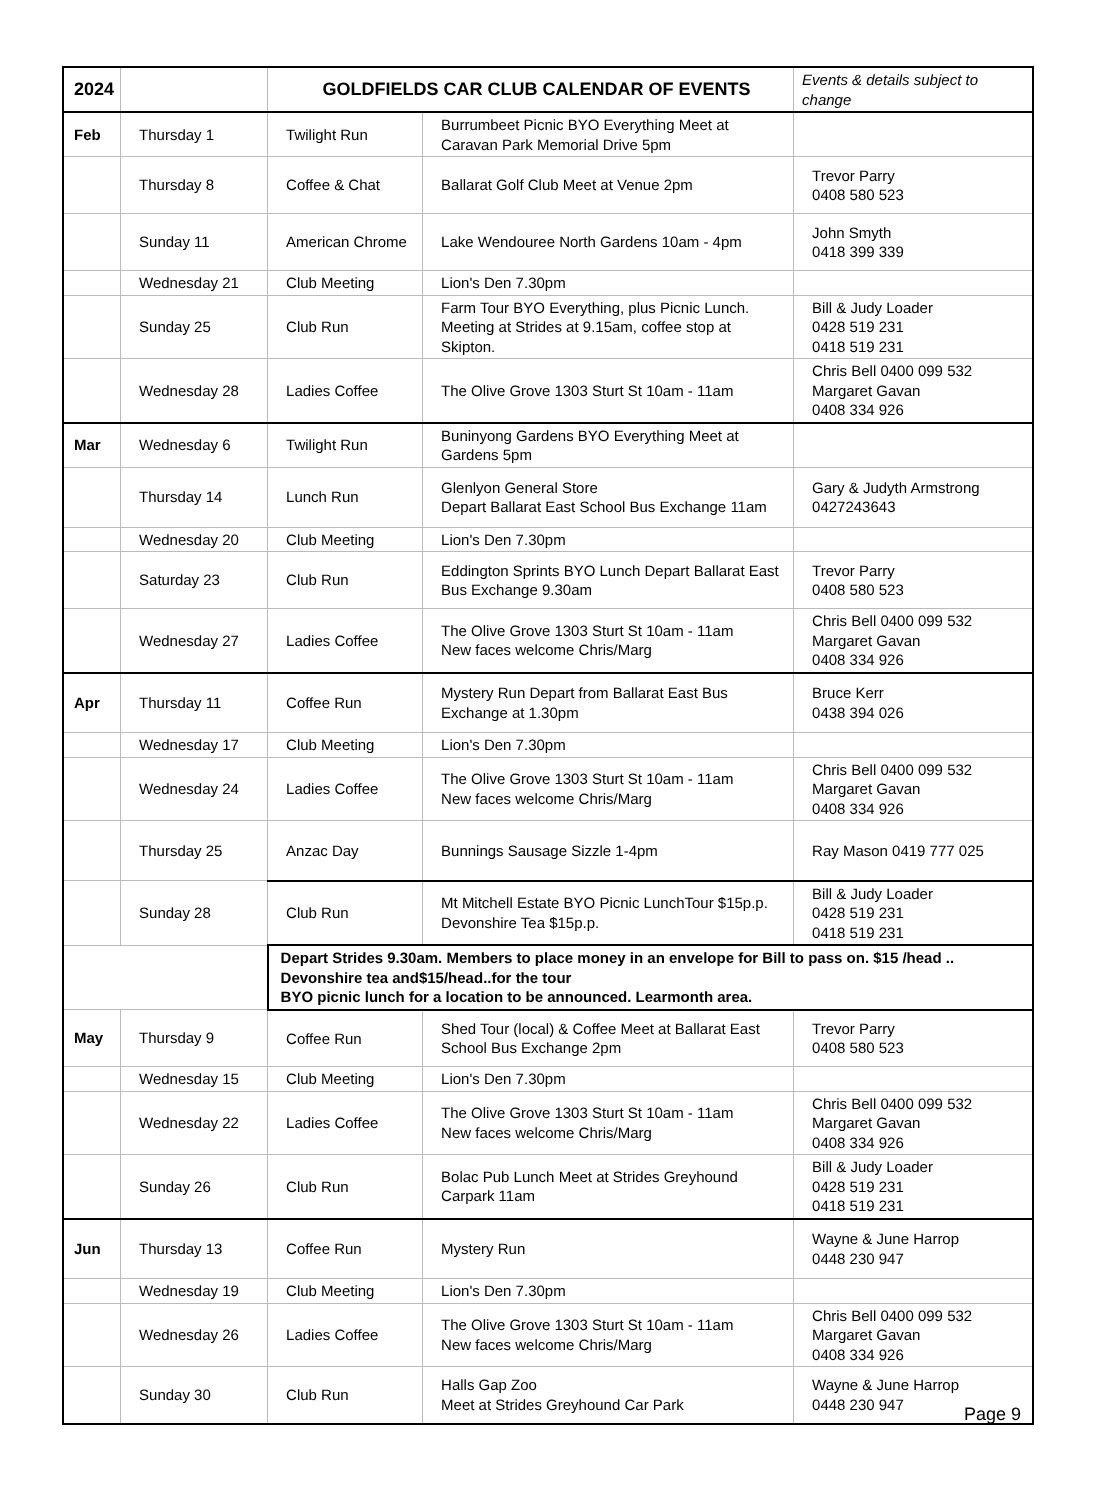| 2024 | | GOLDFIELDS CAR CLUB CALENDAR OF EVENTS | | Events & details subject to change |
| Feb | Thursday 1 | Twilight Run | Burrumbeet Picnic BYO Everything Meet at Caravan Park Memorial Drive 5pm | |
| | Thursday 8 | Coffee & Chat | Ballarat Golf Club Meet at Venue 2pm | Trevor Parry 0408 580 523 |
| | Sunday 11 | American Chrome | Lake Wendouree North Gardens 10am - 4pm | John Smyth 0418 399 339 |
| | Wednesday 21 | Club Meeting | Lion's Den 7.30pm | |
| | Sunday 25 | Club Run | Farm Tour BYO Everything, plus Picnic Lunch. Meeting at Strides at 9.15am, coffee stop at Skipton. | Bill & Judy Loader 0428 519 231 0418 519 231 |
| | Wednesday 28 | Ladies Coffee | The Olive Grove 1303 Sturt St 10am - 11am | Chris Bell 0400 099 532 Margaret Gavan 0408 334 926 |
| Mar | Wednesday 6 | Twilight Run | Buninyong Gardens BYO Everything Meet at Gardens 5pm | |
| | Thursday 14 | Lunch Run | Glenlyon General Store Depart Ballarat East School Bus Exchange 11am | Gary & Judyth Armstrong 0427243643 |
| | Wednesday 20 | Club Meeting | Lion's Den 7.30pm | |
| | Saturday 23 | Club Run | Eddington Sprints BYO Lunch Depart Ballarat East Bus Exchange 9.30am | Trevor Parry 0408 580 523 |
| | Wednesday 27 | Ladies Coffee | The Olive Grove 1303 Sturt St 10am - 11am New faces welcome Chris/Marg | Chris Bell 0400 099 532 Margaret Gavan 0408 334 926 |
| Apr | Thursday 11 | Coffee Run | Mystery Run Depart from Ballarat East Bus Exchange at 1.30pm | Bruce Kerr 0438 394 026 |
| | Wednesday 17 | Club Meeting | Lion's Den 7.30pm | |
| | Wednesday 24 | Ladies Coffee | The Olive Grove 1303 Sturt St 10am - 11am New faces welcome Chris/Marg | Chris Bell 0400 099 532 Margaret Gavan 0408 334 926 |
| | Thursday 25 | Anzac Day | Bunnings Sausage Sizzle 1-4pm | Ray Mason 0419 777 025 |
| | Sunday 28 | Club Run | Mt Mitchell Estate BYO Picnic LunchTour $15p.p. Devonshire Tea $15p.p. | Bill & Judy Loader 0428 519 231 0418 519 231 |
| | | Depart Strides 9.30am. Members to place money in an envelope for Bill to pass on. $15 /head .. Devonshire tea and$15/head..for the tour BYO picnic lunch for a location to be announced. Learmonth area. | | |
| May | Thursday 9 | Coffee Run | Shed Tour (local) & Coffee Meet at Ballarat East School Bus Exchange 2pm | Trevor Parry 0408 580 523 |
| | Wednesday 15 | Club Meeting | Lion's Den 7.30pm | |
| | Wednesday 22 | Ladies Coffee | The Olive Grove 1303 Sturt St 10am - 11am New faces welcome Chris/Marg | Chris Bell 0400 099 532 Margaret Gavan 0408 334 926 |
| | Sunday 26 | Club Run | Bolac Pub Lunch Meet at Strides Greyhound Carpark 11am | Bill & Judy Loader 0428 519 231 0418 519 231 |
| Jun | Thursday 13 | Coffee Run | Mystery Run | Wayne & June Harrop 0448 230 947 |
| | Wednesday 19 | Club Meeting | Lion's Den 7.30pm | |
| | Wednesday 26 | Ladies Coffee | The Olive Grove 1303 Sturt St 10am - 11am New faces welcome Chris/Marg | Chris Bell 0400 099 532 Margaret Gavan 0408 334 926 |
| | Sunday 30 | Club Run | Halls Gap Zoo Meet at Strides Greyhound Car Park | Wayne & June Harrop 0448 230 947 |
Page 9